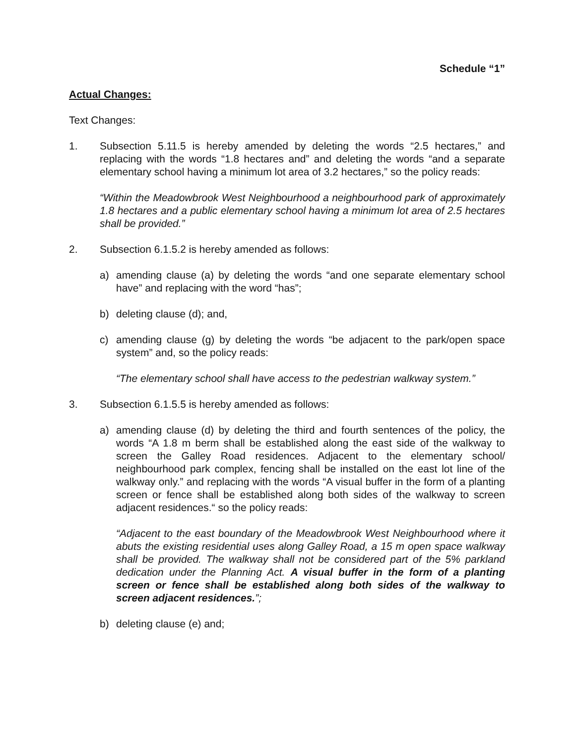Schedule “1”
Actual Changes:
Text Changes:
1. Subsection 5.11.5 is hereby amended by deleting the words “2.5 hectares,” and replacing with the words “1.8 hectares and” and deleting the words “and a separate elementary school having a minimum lot area of 3.2 hectares,” so the policy reads:
“Within the Meadowbrook West Neighbourhood a neighbourhood park of approximately 1.8 hectares and a public elementary school having a minimum lot area of 2.5 hectares shall be provided.”
2. Subsection 6.1.5.2 is hereby amended as follows:
a) amending clause (a) by deleting the words “and one separate elementary school have” and replacing with the word “has”;
b) deleting clause (d); and,
c) amending clause (g) by deleting the words “be adjacent to the park/open space system” and, so the policy reads:
“The elementary school shall have access to the pedestrian walkway system.”
3. Subsection 6.1.5.5 is hereby amended as follows:
a) amending clause (d) by deleting the third and fourth sentences of the policy, the words “A 1.8 m berm shall be established along the east side of the walkway to screen the Galley Road residences. Adjacent to the elementary school/ neighbourhood park complex, fencing shall be installed on the east lot line of the walkway only.” and replacing with the words “A visual buffer in the form of a planting screen or fence shall be established along both sides of the walkway to screen adjacent residences.“ so the policy reads:
“Adjacent to the east boundary of the Meadowbrook West Neighbourhood where it abuts the existing residential uses along Galley Road, a 15 m open space walkway shall be provided. The walkway shall not be considered part of the 5% parkland dedication under the Planning Act. A visual buffer in the form of a planting screen or fence shall be established along both sides of the walkway to screen adjacent residences.”;
b) deleting clause (e) and;